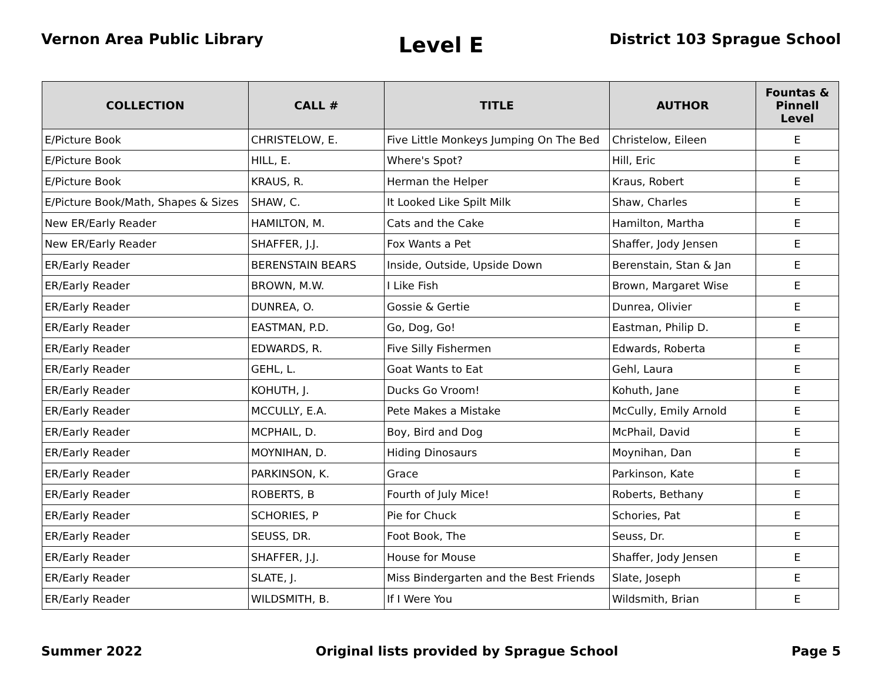Vernon Area Public Library
Level E
District 103 Sprague School
| COLLECTION | CALL # | TITLE | AUTHOR | Fountas & Pinnell Level |
| --- | --- | --- | --- | --- |
| E/Picture Book | CHRISTELOW, E. | Five Little Monkeys Jumping On The Bed | Christelow, Eileen | E |
| E/Picture Book | HILL, E. | Where's Spot? | Hill, Eric | E |
| E/Picture Book | KRAUS, R. | Herman the Helper | Kraus, Robert | E |
| E/Picture Book/Math, Shapes & Sizes | SHAW, C. | It Looked Like Spilt Milk | Shaw, Charles | E |
| New ER/Early Reader | HAMILTON, M. | Cats and the Cake | Hamilton, Martha | E |
| New ER/Early Reader | SHAFFER, J.J. | Fox Wants a Pet | Shaffer, Jody Jensen | E |
| ER/Early Reader | BERENSTAIN BEARS | Inside, Outside, Upside Down | Berenstain, Stan & Jan | E |
| ER/Early Reader | BROWN, M.W. | I Like Fish | Brown, Margaret Wise | E |
| ER/Early Reader | DUNREA, O. | Gossie & Gertie | Dunrea, Olivier | E |
| ER/Early Reader | EASTMAN, P.D. | Go, Dog, Go! | Eastman, Philip D. | E |
| ER/Early Reader | EDWARDS, R. | Five Silly Fishermen | Edwards, Roberta | E |
| ER/Early Reader | GEHL, L. | Goat Wants to Eat | Gehl, Laura | E |
| ER/Early Reader | KOHUTH, J. | Ducks Go Vroom! | Kohuth, Jane | E |
| ER/Early Reader | MCCULLY, E.A. | Pete Makes a Mistake | McCully, Emily Arnold | E |
| ER/Early Reader | MCPHAIL, D. | Boy, Bird and Dog | McPhail, David | E |
| ER/Early Reader | MOYNIHAN, D. | Hiding Dinosaurs | Moynihan, Dan | E |
| ER/Early Reader | PARKINSON, K. | Grace | Parkinson, Kate | E |
| ER/Early Reader | ROBERTS, B | Fourth of July Mice! | Roberts, Bethany | E |
| ER/Early Reader | SCHORIES, P | Pie for Chuck | Schories, Pat | E |
| ER/Early Reader | SEUSS, DR. | Foot Book, The | Seuss, Dr. | E |
| ER/Early Reader | SHAFFER, J.J. | House for Mouse | Shaffer, Jody Jensen | E |
| ER/Early Reader | SLATE, J. | Miss Bindergarten and the Best Friends | Slate, Joseph | E |
| ER/Early Reader | WILDSMITH, B. | If I Were You | Wildsmith, Brian | E |
Summer 2022 Original lists provided by Sprague School
Page 5